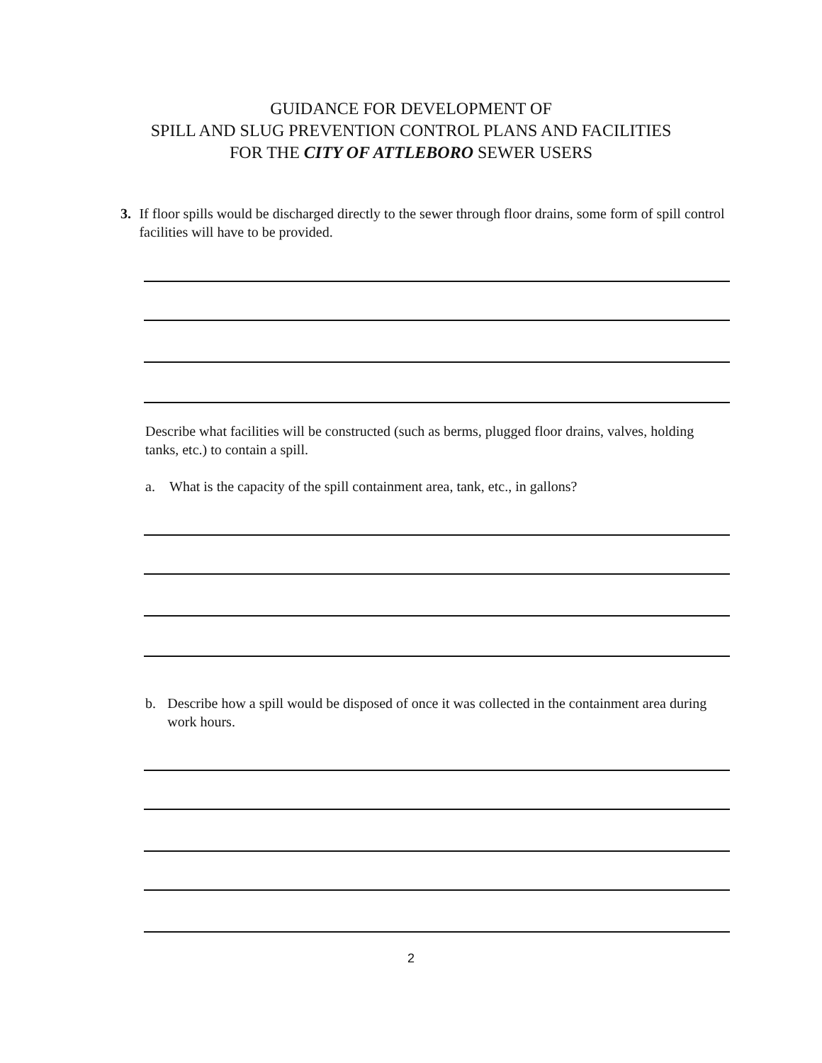GUIDANCE FOR DEVELOPMENT OF
SPILL AND SLUG PREVENTION CONTROL PLANS AND FACILITIES
FOR THE CITY OF ATTLEBORO SEWER USERS
3. If floor spills would be discharged directly to the sewer through floor drains, some form of spill control facilities will have to be provided.
Describe what facilities will be constructed (such as berms, plugged floor drains, valves, holding tanks, etc.) to contain a spill.
a. What is the capacity of the spill containment area, tank, etc., in gallons?
b. Describe how a spill would be disposed of once it was collected in the containment area during work hours.
2